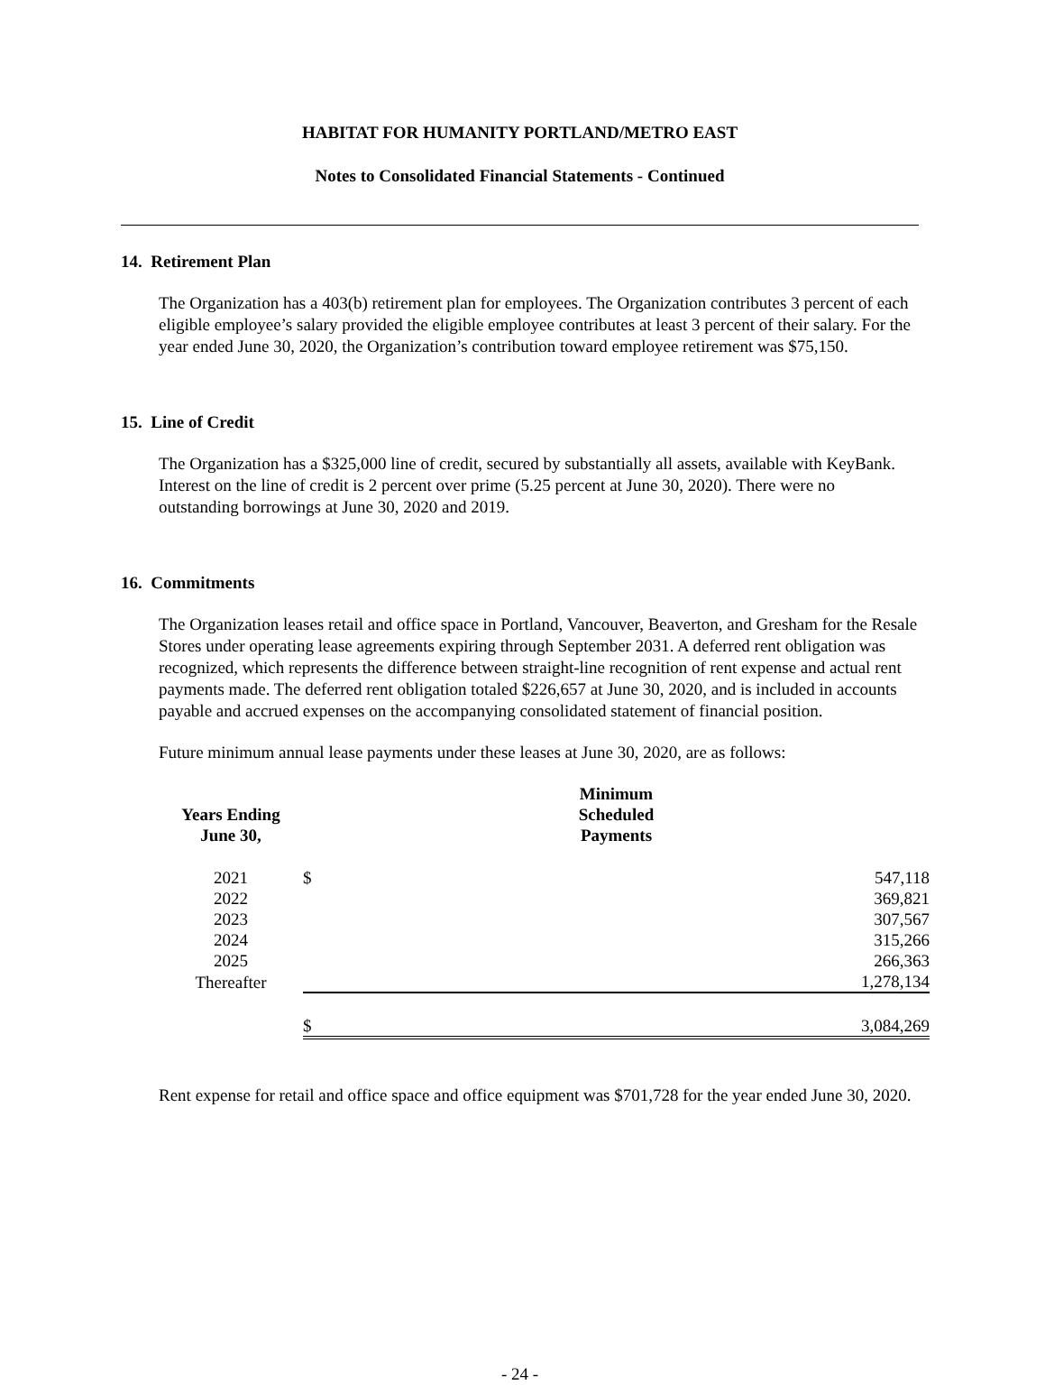HABITAT FOR HUMANITY PORTLAND/METRO EAST
Notes to Consolidated Financial Statements - Continued
14. Retirement Plan
The Organization has a 403(b) retirement plan for employees. The Organization contributes 3 percent of each eligible employee’s salary provided the eligible employee contributes at least 3 percent of their salary. For the year ended June 30, 2020, the Organization’s contribution toward employee retirement was $75,150.
15. Line of Credit
The Organization has a $325,000 line of credit, secured by substantially all assets, available with KeyBank. Interest on the line of credit is 2 percent over prime (5.25 percent at June 30, 2020). There were no outstanding borrowings at June 30, 2020 and 2019.
16. Commitments
The Organization leases retail and office space in Portland, Vancouver, Beaverton, and Gresham for the Resale Stores under operating lease agreements expiring through September 2031. A deferred rent obligation was recognized, which represents the difference between straight-line recognition of rent expense and actual rent payments made. The deferred rent obligation totaled $226,657 at June 30, 2020, and is included in accounts payable and accrued expenses on the accompanying consolidated statement of financial position.
Future minimum annual lease payments under these leases at June 30, 2020, are as follows:
| Years Ending June 30, | | Minimum Scheduled Payments | |
| --- | --- | --- | --- |
| 2021 | | $ | 547,118 |
| 2022 | | | 369,821 |
| 2023 | | | 307,567 |
| 2024 | | | 315,266 |
| 2025 | | | 266,363 |
| Thereafter | | | 1,278,134 |
| | | $ | 3,084,269 |
Rent expense for retail and office space and office equipment was $701,728 for the year ended June 30, 2020.
- 24 -